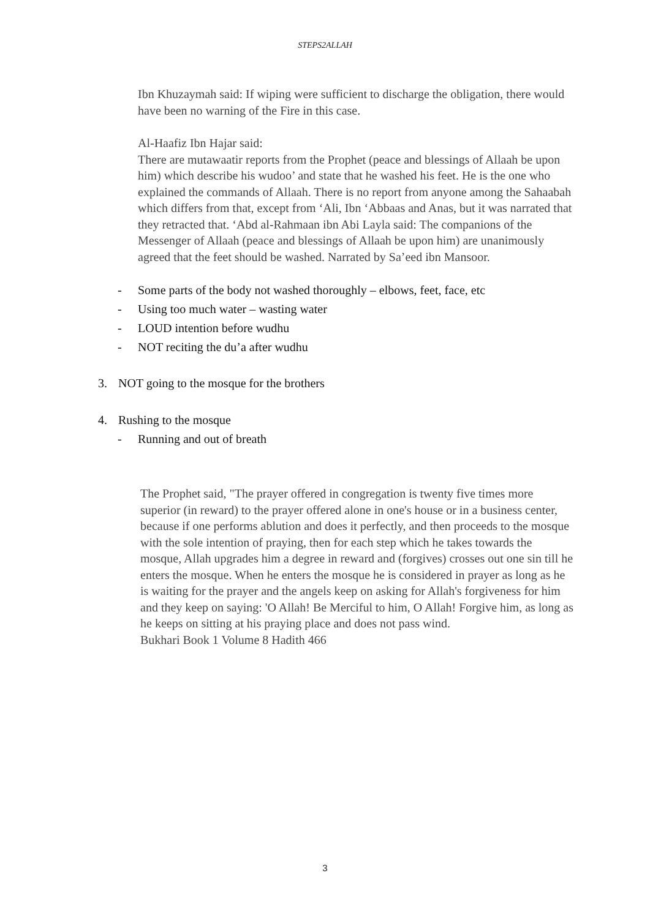STEPS2ALLAH
Ibn Khuzaymah said: If wiping were sufficient to discharge the obligation, there would have been no warning of the Fire in this case.
Al-Haafiz Ibn Hajar said:
There are mutawaatir reports from the Prophet (peace and blessings of Allaah be upon him) which describe his wudoo’ and state that he washed his feet. He is the one who explained the commands of Allaah. There is no report from anyone among the Sahaabah which differs from that, except from ‘Ali, Ibn ‘Abbaas and Anas, but it was narrated that they retracted that. ‘Abd al-Rahmaan ibn Abi Layla said: The companions of the Messenger of Allaah (peace and blessings of Allaah be upon him) are unanimously agreed that the feet should be washed. Narrated by Sa’eed ibn Mansoor.
- Some parts of the body not washed thoroughly – elbows, feet, face, etc
- Using too much water – wasting water
- LOUD intention before wudhu
- NOT reciting the du’a after wudhu
3. NOT going to the mosque for the brothers
4. Rushing to the mosque
- Running and out of breath
The Prophet said, "The prayer offered in congregation is twenty five times more superior (in reward) to the prayer offered alone in one's house or in a business center, because if one performs ablution and does it perfectly, and then proceeds to the mosque with the sole intention of praying, then for each step which he takes towards the mosque, Allah upgrades him a degree in reward and (forgives) crosses out one sin till he enters the mosque. When he enters the mosque he is considered in prayer as long as he is waiting for the prayer and the angels keep on asking for Allah's forgiveness for him and they keep on saying: 'O Allah! Be Merciful to him, O Allah! Forgive him, as long as he keeps on sitting at his praying place and does not pass wind.
Bukhari Book 1 Volume 8 Hadith 466
3